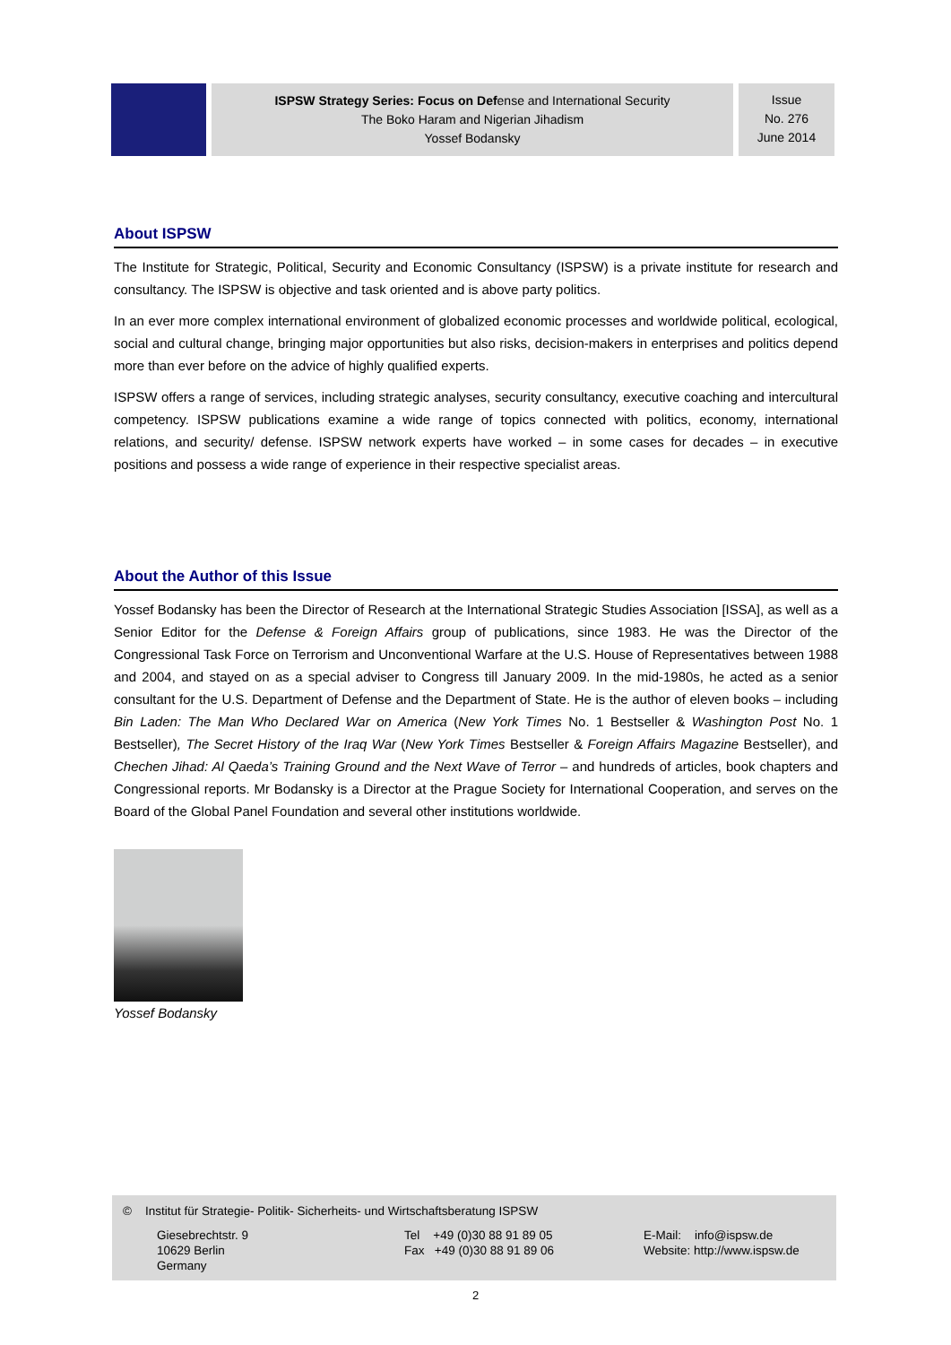ISPSW Strategy Series: Focus on Defense and International Security
The Boko Haram and Nigerian Jihadism
Yossef Bodansky
Issue
No. 276
June 2014
About ISPSW
The Institute for Strategic, Political, Security and Economic Consultancy (ISPSW) is a private institute for research and consultancy. The ISPSW is objective and task oriented and is above party politics.
In an ever more complex international environment of globalized economic processes and worldwide political, ecological, social and cultural change, bringing major opportunities but also risks, decision-makers in enterprises and politics depend more than ever before on the advice of highly qualified experts.
ISPSW offers a range of services, including strategic analyses, security consultancy, executive coaching and intercultural competency. ISPSW publications examine a wide range of topics connected with politics, economy, international relations, and security/ defense. ISPSW network experts have worked – in some cases for decades – in executive positions and possess a wide range of experience in their respective specialist areas.
About the Author of this Issue
Yossef Bodansky has been the Director of Research at the International Strategic Studies Association [ISSA], as well as a Senior Editor for the Defense & Foreign Affairs group of publications, since 1983. He was the Director of the Congressional Task Force on Terrorism and Unconventional Warfare at the U.S. House of Representatives between 1988 and 2004, and stayed on as a special adviser to Congress till January 2009. In the mid-1980s, he acted as a senior consultant for the U.S. Department of Defense and the Department of State. He is the author of eleven books – including Bin Laden: The Man Who Declared War on America (New York Times No. 1 Bestseller & Washington Post No. 1 Bestseller), The Secret History of the Iraq War (New York Times Bestseller & Foreign Affairs Magazine Bestseller), and Chechen Jihad: Al Qaeda’s Training Ground and the Next Wave of Terror – and hundreds of articles, book chapters and Congressional reports. Mr Bodansky is a Director at the Prague Society for International Cooperation, and serves on the Board of the Global Panel Foundation and several other institutions worldwide.
Yossef Bodansky
© Institut für Strategie- Politik- Sicherheits- und Wirtschaftsberatung ISPSW
Giesebrechtstr. 9
10629 Berlin
Germany
Tel +49 (0)30 88 91 89 05
Fax +49 (0)30 88 91 89 06
E-Mail: info@ispsw.de
Website: http://www.ispsw.de
2